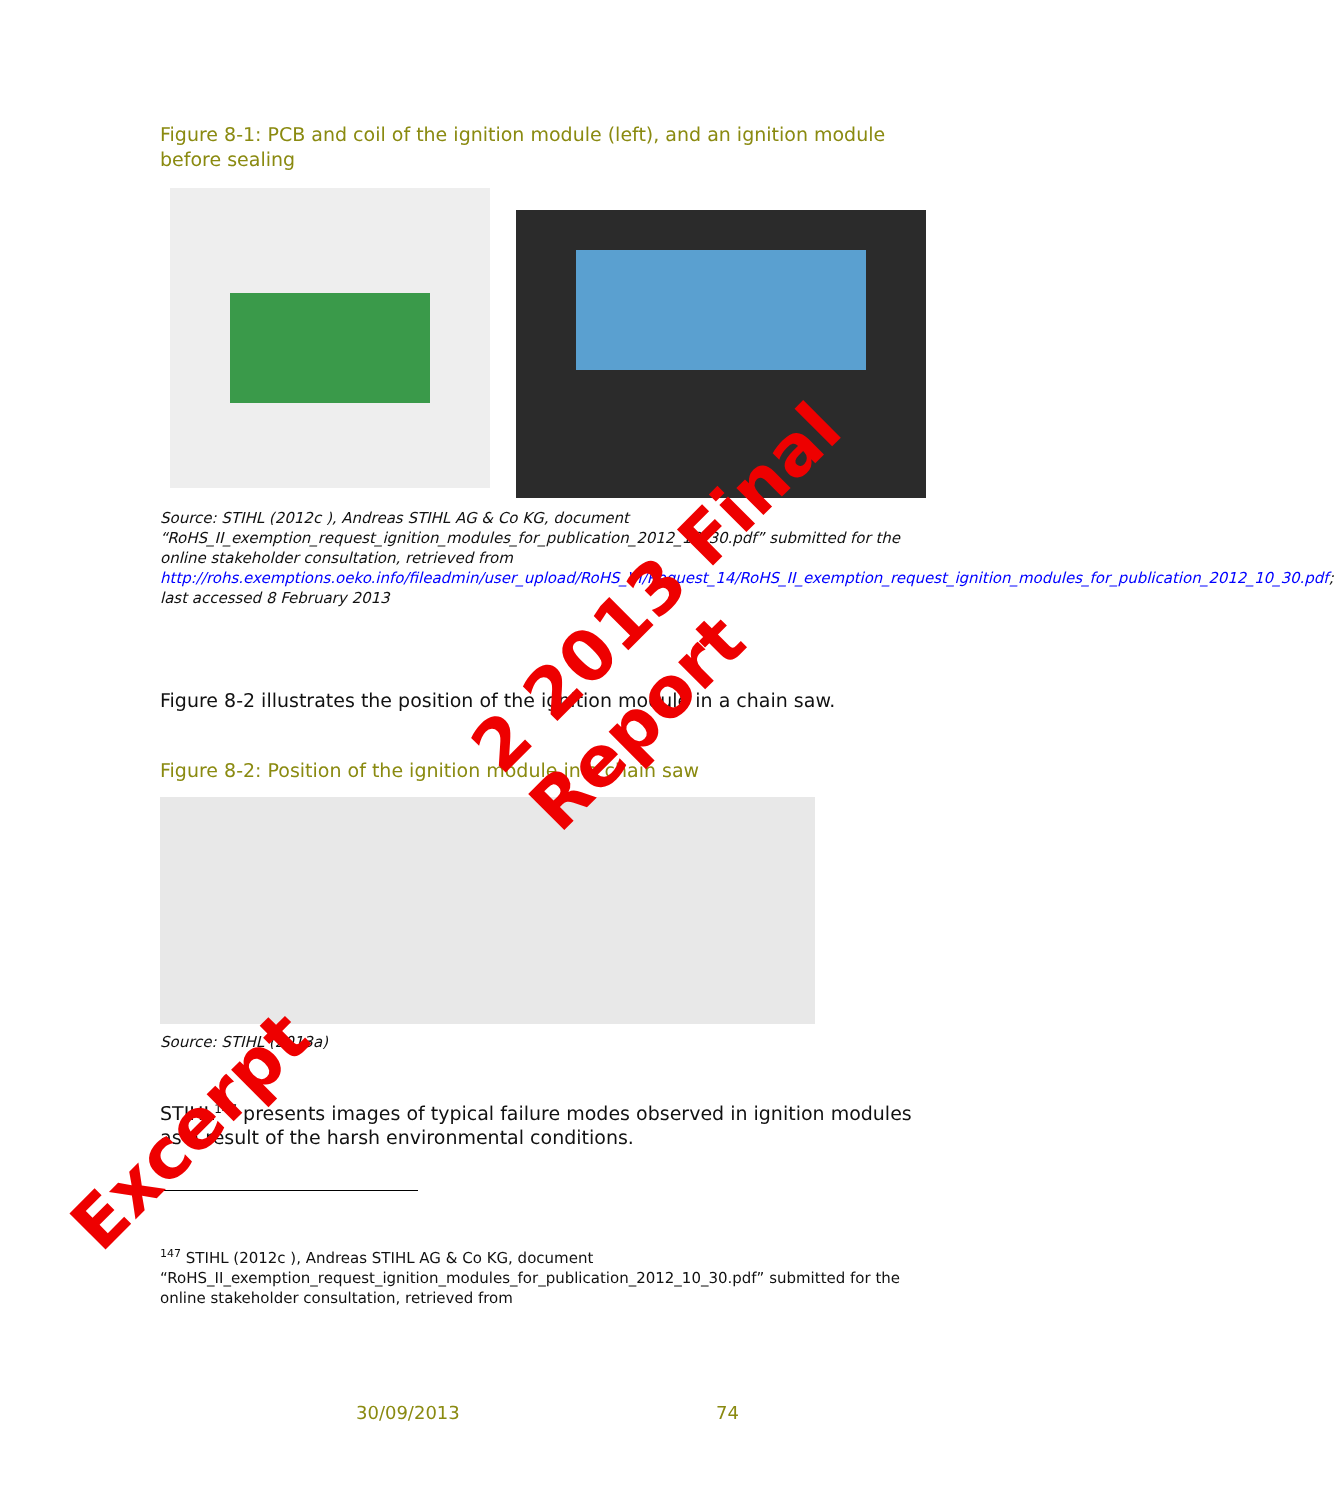Figure 8-1: PCB and coil of the ignition module (left), and an ignition module before sealing
Source: STIHL (2012c ), Andreas STIHL AG & Co KG, document “RoHS_II_exemption_request_ignition_modules_for_publication_2012_10_30.pdf” submitted for the online stakeholder consultation, retrieved from http://rohs.exemptions.oeko.info/fileadmin/user_upload/RoHS_VI/Request_14/RoHS_II_exemption_request_ignition_modules_for_publication_2012_10_30.pdf; last accessed 8 February 2013
Figure 8-2 illustrates the position of the ignition module in a chain saw.
Figure 8-2: Position of the ignition module in a chain saw
Source: STIHL (2013a)
STIHL<sup>147</sup> presents images of typical failure modes observed in ignition modules as a result of the harsh environmental conditions.
<sup>147</sup> STIHL (2012c ), Andreas STIHL AG & Co KG, document “RoHS_II_exemption_request_ignition_modules_for_publication_2012_10_30.pdf” submitted for the online stakeholder consultation, retrieved from
30/09/2013 74
Excerpt
2 2013 Final Report